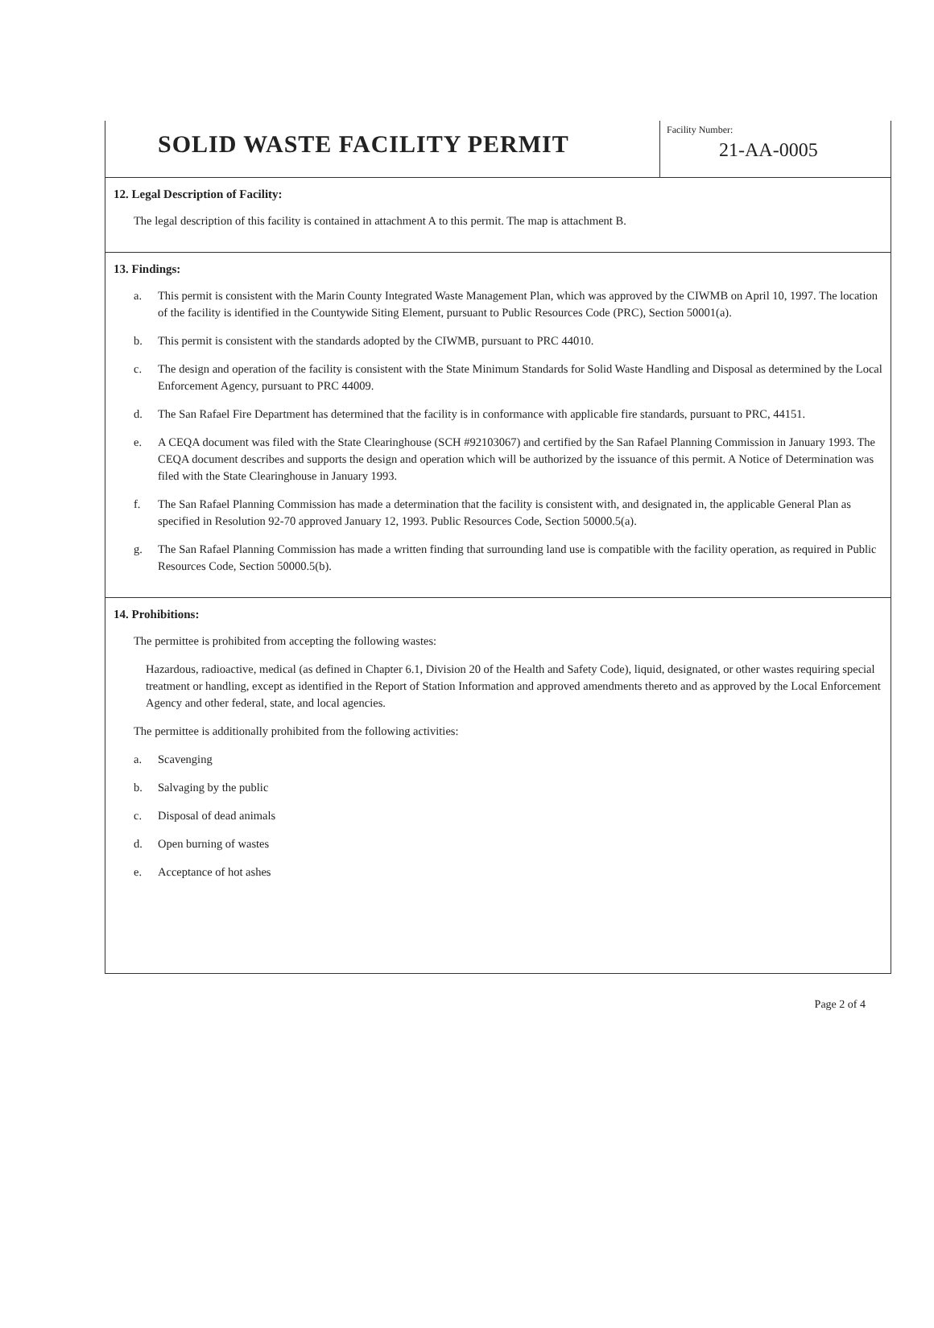SOLID WASTE FACILITY PERMIT
Facility Number:
21-AA-0005
12. Legal Description of Facility:
The legal description of this facility is contained in attachment A to this permit. The map is attachment B.
13. Findings:
a. This permit is consistent with the Marin County Integrated Waste Management Plan, which was approved by the CIWMB on April 10, 1997. The location of the facility is identified in the Countywide Siting Element, pursuant to Public Resources Code (PRC), Section 50001(a).
b. This permit is consistent with the standards adopted by the CIWMB, pursuant to PRC 44010.
c. The design and operation of the facility is consistent with the State Minimum Standards for Solid Waste Handling and Disposal as determined by the Local Enforcement Agency, pursuant to PRC 44009.
d. The San Rafael Fire Department has determined that the facility is in conformance with applicable fire standards, pursuant to PRC, 44151.
e. A CEQA document was filed with the State Clearinghouse (SCH #92103067) and certified by the San Rafael Planning Commission in January 1993. The CEQA document describes and supports the design and operation which will be authorized by the issuance of this permit. A Notice of Determination was filed with the State Clearinghouse in January 1993.
f. The San Rafael Planning Commission has made a determination that the facility is consistent with, and designated in, the applicable General Plan as specified in Resolution 92-70 approved January 12, 1993. Public Resources Code, Section 50000.5(a).
g. The San Rafael Planning Commission has made a written finding that surrounding land use is compatible with the facility operation, as required in Public Resources Code, Section 50000.5(b).
14. Prohibitions:
The permittee is prohibited from accepting the following wastes:
Hazardous, radioactive, medical (as defined in Chapter 6.1, Division 20 of the Health and Safety Code), liquid, designated, or other wastes requiring special treatment or handling, except as identified in the Report of Station Information and approved amendments thereto and as approved by the Local Enforcement Agency and other federal, state, and local agencies.
The permittee is additionally prohibited from the following activities:
a. Scavenging
b. Salvaging by the public
c. Disposal of dead animals
d. Open burning of wastes
e. Acceptance of hot ashes
Page 2 of 4